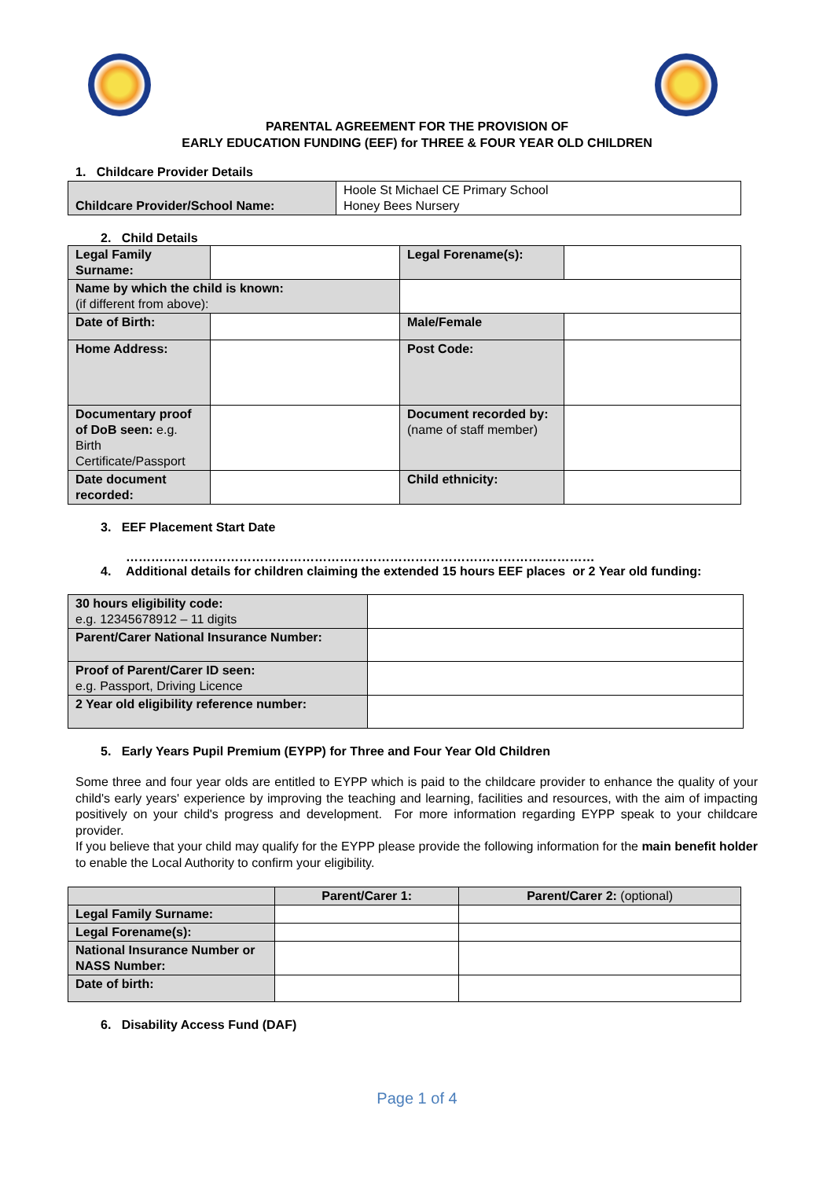PARENTAL AGREEMENT FOR THE PROVISION OF
EARLY EDUCATION FUNDING (EEF) for THREE & FOUR YEAR OLD CHILDREN
1. Childcare Provider Details
| Childcare Provider/School Name: | Hoole St Michael CE Primary School Honey Bees Nursery |
2. Child Details
| Legal Family Surname: | | Legal Forename(s): | |
| Name by which the child is known: (if different from above): | | | |
| Date of Birth: | | Male/Female | |
| Home Address: | | Post Code: | |
| Documentary proof of DoB seen: e.g. Birth Certificate/Passport | | Document recorded by: (name of staff member) | |
| Date document recorded: | | Child ethnicity: | |
3. EEF Placement Start Date
……………………………………………………………………………………….…………
4. Additional details for children claiming the extended 15 hours EEF places or 2 Year old funding:
| 30 hours eligibility code: e.g. 12345678912 – 11 digits | |
| Parent/Carer National Insurance Number: | |
| Proof of Parent/Carer ID seen: e.g. Passport, Driving Licence | |
| 2 Year old eligibility reference number: | |
5. Early Years Pupil Premium (EYPP) for Three and Four Year Old Children
Some three and four year olds are entitled to EYPP which is paid to the childcare provider to enhance the quality of your child's early years' experience by improving the teaching and learning, facilities and resources, with the aim of impacting positively on your child's progress and development. For more information regarding EYPP speak to your childcare provider.
If you believe that your child may qualify for the EYPP please provide the following information for the main benefit holder to enable the Local Authority to confirm your eligibility.
| | Parent/Carer 1: | Parent/Carer 2: (optional) |
| --- | --- | --- |
| Legal Family Surname: | | |
| Legal Forename(s): | | |
| National Insurance Number or NASS Number: | | |
| Date of birth: | | |
6. Disability Access Fund (DAF)
Page 1 of 4